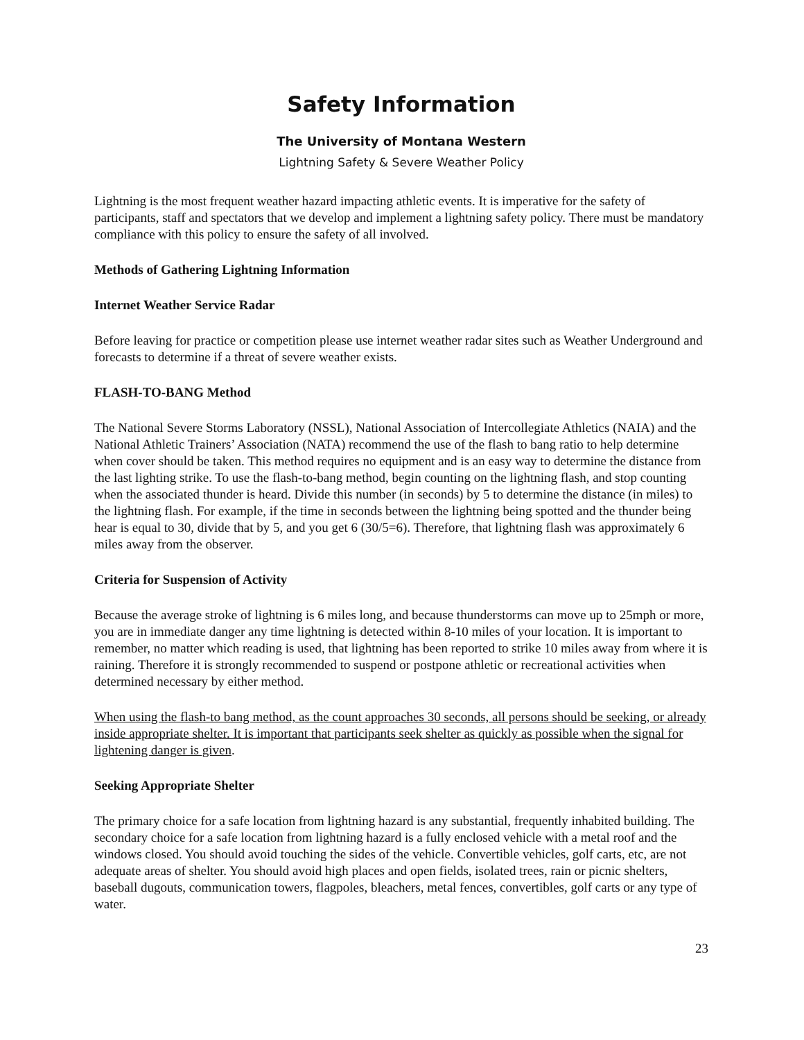Safety Information
The University of Montana Western
Lightning Safety & Severe Weather Policy
Lightning is the most frequent weather hazard impacting athletic events. It is imperative for the safety of participants, staff and spectators that we develop and implement a lightning safety policy. There must be mandatory compliance with this policy to ensure the safety of all involved.
Methods of Gathering Lightning Information
Internet Weather Service Radar
Before leaving for practice or competition please use internet weather radar sites such as Weather Underground and forecasts to determine if a threat of severe weather exists.
FLASH-TO-BANG Method
The National Severe Storms Laboratory (NSSL), National Association of Intercollegiate Athletics (NAIA) and the National Athletic Trainers’ Association (NATA) recommend the use of the flash to bang ratio to help determine when cover should be taken. This method requires no equipment and is an easy way to determine the distance from the last lighting strike. To use the flash-to-bang method, begin counting on the lightning flash, and stop counting when the associated thunder is heard. Divide this number (in seconds) by 5 to determine the distance (in miles) to the lightning flash. For example, if the time in seconds between the lightning being spotted and the thunder being hear is equal to 30, divide that by 5, and you get 6 (30/5=6). Therefore, that lightning flash was approximately 6 miles away from the observer.
Criteria for Suspension of Activity
Because the average stroke of lightning is 6 miles long, and because thunderstorms can move up to 25mph or more, you are in immediate danger any time lightning is detected within 8-10 miles of your location. It is important to remember, no matter which reading is used, that lightning has been reported to strike 10 miles away from where it is raining. Therefore it is strongly recommended to suspend or postpone athletic or recreational activities when determined necessary by either method.
When using the flash-to bang method, as the count approaches 30 seconds, all persons should be seeking, or already inside appropriate shelter. It is important that participants seek shelter as quickly as possible when the signal for lightening danger is given.
Seeking Appropriate Shelter
The primary choice for a safe location from lightning hazard is any substantial, frequently inhabited building. The secondary choice for a safe location from lightning hazard is a fully enclosed vehicle with a metal roof and the windows closed. You should avoid touching the sides of the vehicle. Convertible vehicles, golf carts, etc, are not adequate areas of shelter. You should avoid high places and open fields, isolated trees, rain or picnic shelters, baseball dugouts, communication towers, flagpoles, bleachers, metal fences, convertibles, golf carts or any type of water.
23